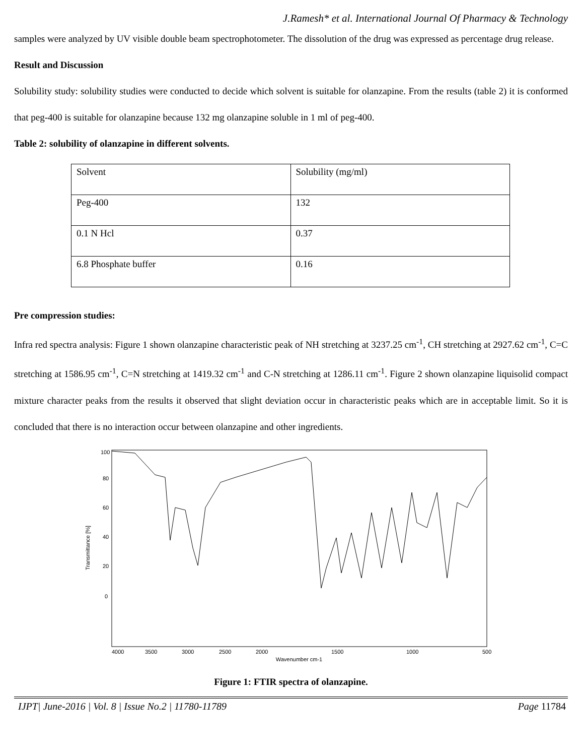J.Ramesh* et al. International Journal Of Pharmacy & Technology
samples were analyzed by UV visible double beam spectrophotometer. The dissolution of the drug was expressed as percentage drug release.
Result and Discussion
Solubility study: solubility studies were conducted to decide which solvent is suitable for olanzapine. From the results (table 2) it is conformed that peg-400 is suitable for olanzapine because 132 mg olanzapine soluble in 1 ml of peg-400.
Table 2: solubility of olanzapine in different solvents.
| Solvent | Solubility (mg/ml) |
| Peg-400 | 132 |
| 0.1 N Hcl | 0.37 |
| 6.8 Phosphate buffer | 0.16 |
Pre compression studies:
Infra red spectra analysis: Figure 1 shown olanzapine characteristic peak of NH stretching at 3237.25 cm<sup>-1</sup>, CH stretching at 2927.62 cm<sup>-1</sup>, C=C stretching at 1586.95 cm<sup>-1</sup>, C=N stretching at 1419.32 cm<sup>-1</sup> and C-N stretching at 1286.11 cm<sup>-1</sup>. Figure 2 shown olanzapine liquisolid compact mixture character peaks from the results it observed that slight deviation occur in characteristic peaks which are in acceptable limit. So it is concluded that there is no interaction occur between olanzapine and other ingredients.
Transmittance [%]
0
20
40
60
80
100
4000
3500
3000
2500
2000
1500
1000
500
Wavenumber cm-1
Figure 1: FTIR spectra of olanzapine.
IJPT| June-2016 | Vol. 8 | Issue No.2 | 11780-11789 Page 11784